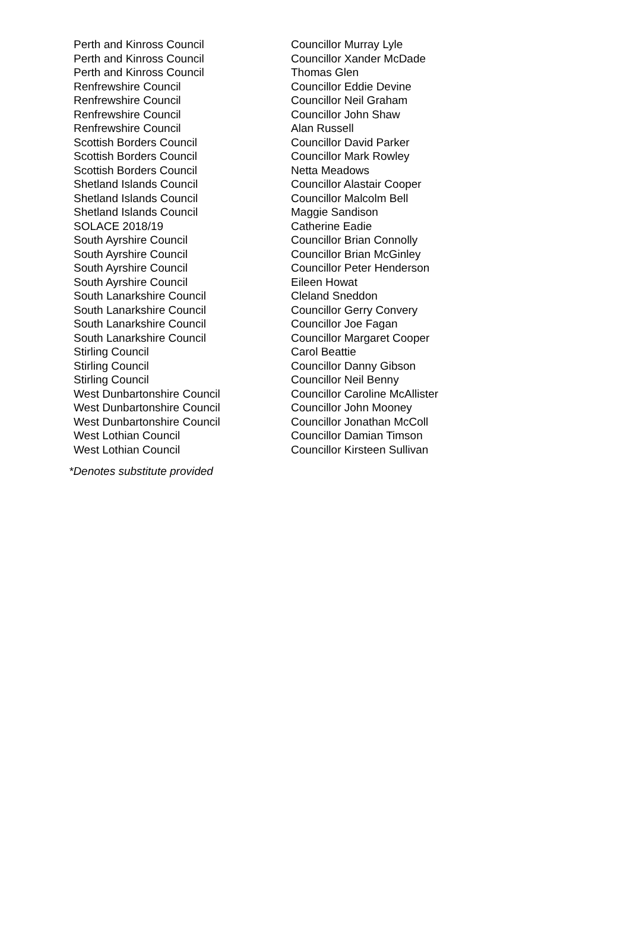| Perth and Kinross Council | Councillor Murray Lyle |
| Perth and Kinross Council | Councillor Xander McDade |
| Perth and Kinross Council | Thomas Glen |
| Renfrewshire Council | Councillor Eddie Devine |
| Renfrewshire Council | Councillor Neil Graham |
| Renfrewshire Council | Councillor John Shaw |
| Renfrewshire Council | Alan Russell |
| Scottish Borders Council | Councillor David Parker |
| Scottish Borders Council | Councillor Mark Rowley |
| Scottish Borders Council | Netta Meadows |
| Shetland Islands Council | Councillor Alastair Cooper |
| Shetland Islands Council | Councillor Malcolm Bell |
| Shetland Islands Council | Maggie Sandison |
| SOLACE 2018/19 | Catherine Eadie |
| South Ayrshire Council | Councillor Brian Connolly |
| South Ayrshire Council | Councillor Brian McGinley |
| South Ayrshire Council | Councillor Peter Henderson |
| South Ayrshire Council | Eileen Howat |
| South Lanarkshire Council | Cleland Sneddon |
| South Lanarkshire Council | Councillor Gerry Convery |
| South Lanarkshire Council | Councillor Joe Fagan |
| South Lanarkshire Council | Councillor Margaret Cooper |
| Stirling Council | Carol Beattie |
| Stirling Council | Councillor Danny Gibson |
| Stirling Council | Councillor Neil Benny |
| West Dunbartonshire Council | Councillor Caroline McAllister |
| West Dunbartonshire Council | Councillor John Mooney |
| West Dunbartonshire Council | Councillor Jonathan McColl |
| West Lothian Council | Councillor Damian Timson |
| West Lothian Council | Councillor Kirsteen Sullivan |
*Denotes substitute provided